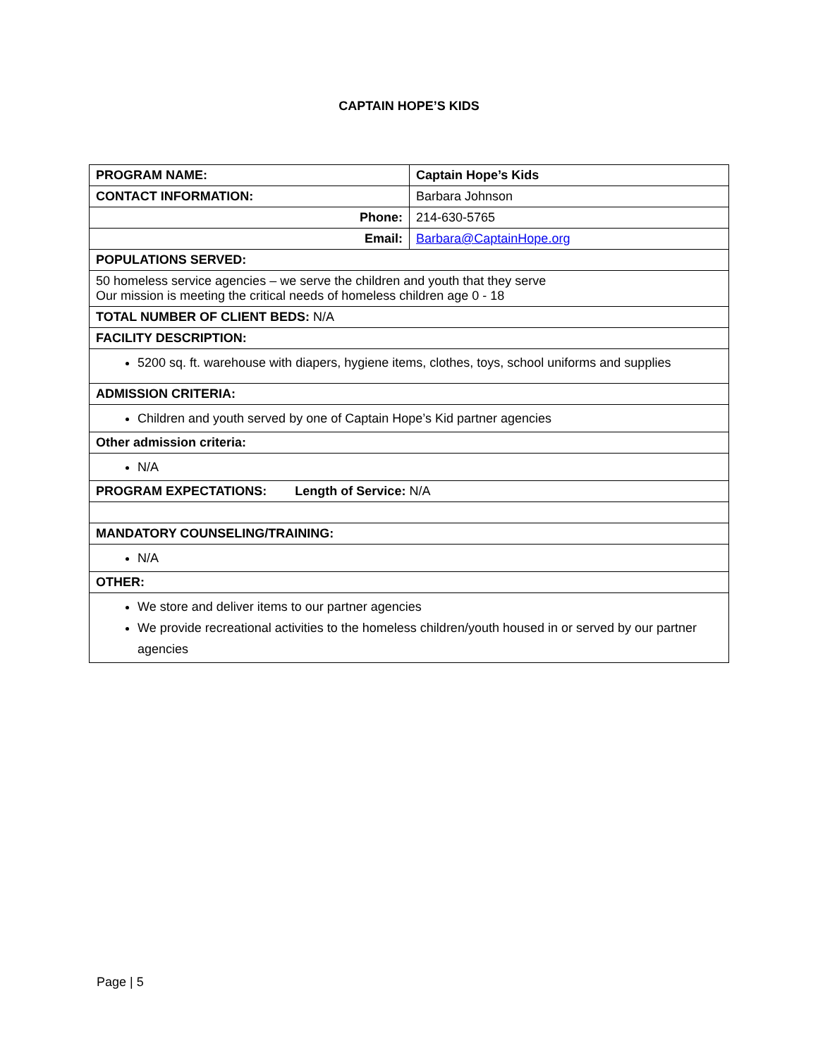CAPTAIN HOPE’S KIDS
| PROGRAM NAME: | Captain Hope’s Kids |
| CONTACT INFORMATION: | Barbara Johnson |
| Phone: | 214-630-5765 |
| Email: | Barbara@CaptainHope.org |
| POPULATIONS SERVED: | |
| 50 homeless service agencies – we serve the children and youth that they serve Our mission is meeting the critical needs of homeless children age 0 - 18 | |
| TOTAL NUMBER OF CLIENT BEDS: N/A | |
| FACILITY DESCRIPTION: | |
| 5200 sq. ft. warehouse with diapers, hygiene items, clothes, toys, school uniforms and supplies | |
| ADMISSION CRITERIA: | |
| Children and youth served by one of Captain Hope’s Kid partner agencies | |
| Other admission criteria: | |
| N/A | |
| PROGRAM EXPECTATIONS: Length of Service: N/A | |
| MANDATORY COUNSELING/TRAINING: | |
| N/A | |
| OTHER: | |
| We store and deliver items to our partner agencies We provide recreational activities to the homeless children/youth housed in or served by our partner agencies | |
Page | 5